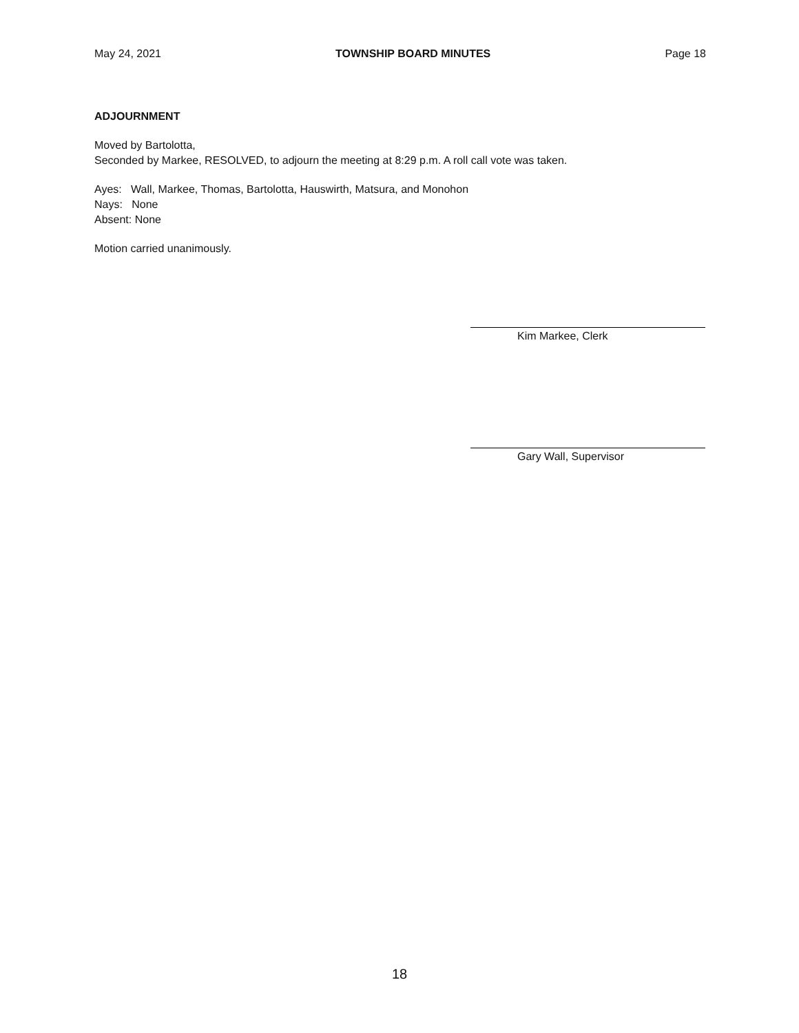May 24, 2021 TOWNSHIP BOARD MINUTES Page 18
ADJOURNMENT
Moved by Bartolotta,
Seconded by Markee, RESOLVED, to adjourn the meeting at 8:29 p.m. A roll call vote was taken.
Ayes: Wall, Markee, Thomas, Bartolotta, Hauswirth, Matsura, and Monohon
Nays: None
Absent: None
Motion carried unanimously.
Kim Markee, Clerk
Gary Wall, Supervisor
18